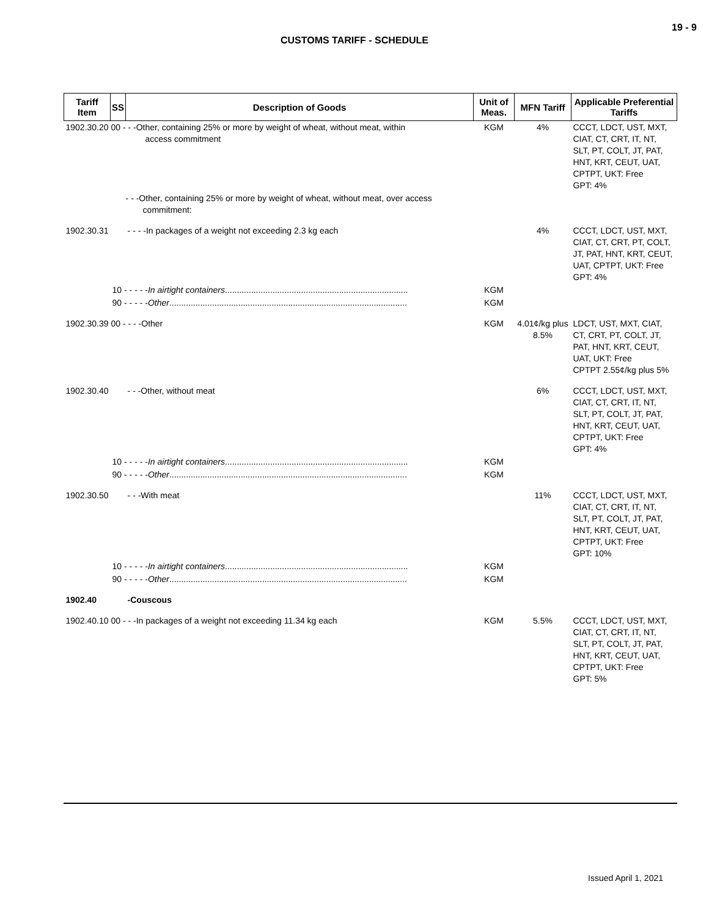19 - 9
CUSTOMS TARIFF - SCHEDULE
| Tariff Item | SS | Description of Goods | Unit of Meas. | MFN Tariff | Applicable Preferential Tariffs |
| --- | --- | --- | --- | --- | --- |
| 1902.30.20 00 - - -Other, containing 25% or more by weight of wheat, without meat, within access commitment | | | KGM | 4% | CCCT, LDCT, UST, MXT, CIAT, CT, CRT, IT, NT, SLT, PT, COLT, JT, PAT, HNT, KRT, CEUT, UAT, CPTPT, UKT: Free GPT: 4% |
| | | - - -Other, containing 25% or more by weight of wheat, without meat, over access commitment: | | | |
| 1902.30.31 | | - - - -In packages of a weight not exceeding 2.3 kg each | | 4% | CCCT, LDCT, UST, MXT, CIAT, CT, CRT, PT, COLT, JT, PAT, HNT, KRT, CEUT, UAT, CPTPT, UKT: Free GPT: 4% |
| | 10 - - - - - In airtight containers ............................................................................. | | KGM | | |
| | 90 - - - - - Other .................................................................................................... | | KGM | | |
| 1902.30.39 00 - - - -Other | | | KGM | 4.01¢/kg plus 8.5% | LDCT, UST, MXT, CIAT, CT, CRT, PT, COLT, JT, PAT, HNT, KRT, CEUT, UAT, UKT: Free CPTPT 2.55¢/kg plus 5% |
| 1902.30.40 | | - - -Other, without meat | | 6% | CCCT, LDCT, UST, MXT, CIAT, CT, CRT, IT, NT, SLT, PT, COLT, JT, PAT, HNT, KRT, CEUT, UAT, CPTPT, UKT: Free GPT: 4% |
| | 10 - - - - - In airtight containers ............................................................................. | | KGM | | |
| | 90 - - - - - Other .................................................................................................... | | KGM | | |
| 1902.30.50 | | - - -With meat | | 11% | CCCT, LDCT, UST, MXT, CIAT, CT, CRT, IT, NT, SLT, PT, COLT, JT, PAT, HNT, KRT, CEUT, UAT, CPTPT, UKT: Free GPT: 10% |
| | 10 - - - - - In airtight containers ............................................................................. | | KGM | | |
| | 90 - - - - - Other .................................................................................................... | | KGM | | |
| 1902.40 | | -Couscous | | | |
| 1902.40.10 00 - - -In packages of a weight not exceeding 11.34 kg each | | | KGM | 5.5% | CCCT, LDCT, UST, MXT, CIAT, CT, CRT, IT, NT, SLT, PT, COLT, JT, PAT, HNT, KRT, CEUT, UAT, CPTPT, UKT: Free GPT: 5% |
Issued April 1, 2021